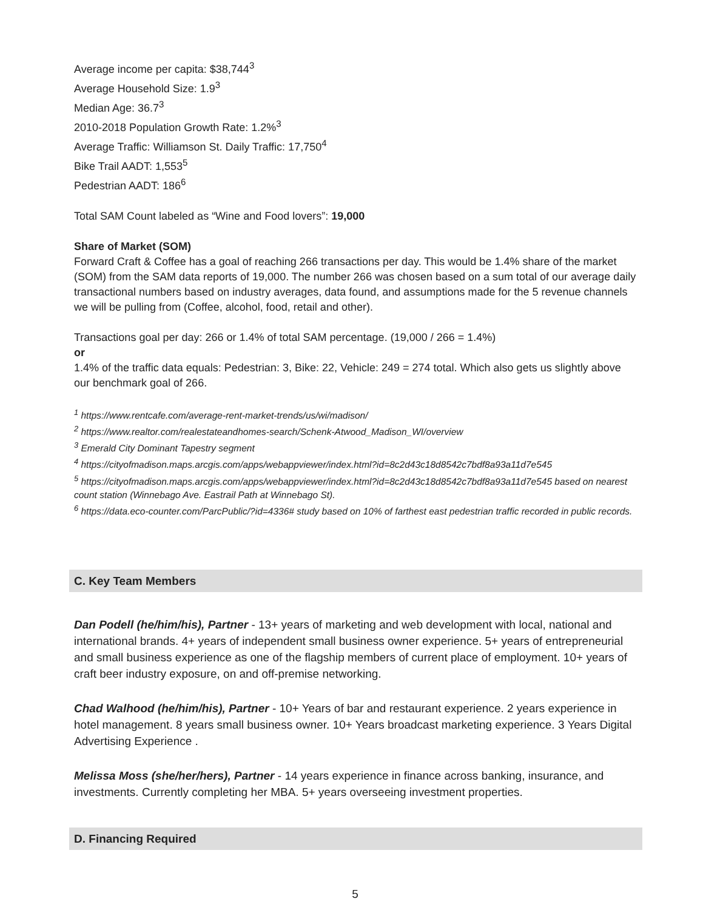Average income per capita: $38,744<sup>3</sup>
Average Household Size: 1.9<sup>3</sup>
Median Age: 36.7<sup>3</sup>
2010-2018 Population Growth Rate: 1.2%<sup>3</sup>
Average Traffic: Williamson St. Daily Traffic: 17,750<sup>4</sup>
Bike Trail AADT: 1,553<sup>5</sup>
Pedestrian AADT: 186<sup>6</sup>
Total SAM Count labeled as “Wine and Food lovers”: 19,000
Share of Market (SOM)
Forward Craft & Coffee has a goal of reaching 266 transactions per day. This would be 1.4% share of the market (SOM) from the SAM data reports of 19,000. The number 266 was chosen based on a sum total of our average daily transactional numbers based on industry averages, data found, and assumptions made for the 5 revenue channels we will be pulling from (Coffee, alcohol, food, retail and other).
Transactions goal per day: 266 or 1.4% of total SAM percentage. (19,000 / 266 = 1.4%)
or
1.4% of the traffic data equals: Pedestrian: 3, Bike: 22, Vehicle: 249 = 274 total. Which also gets us slightly above our benchmark goal of 266.
<sup>1</sup> https://www.rentcafe.com/average-rent-market-trends/us/wi/madison/
<sup>2</sup> https://www.realtor.com/realestateandhomes-search/Schenk-Atwood_Madison_WI/overview
<sup>3</sup> Emerald City Dominant Tapestry segment
<sup>4</sup> https://cityofmadison.maps.arcgis.com/apps/webappviewer/index.html?id=8c2d43c18d8542c7bdf8a93a11d7e545
<sup>5</sup> https://cityofmadison.maps.arcgis.com/apps/webappviewer/index.html?id=8c2d43c18d8542c7bdf8a93a11d7e545 based on nearest count station (Winnebago Ave. Eastrail Path at Winnebago St).
<sup>6</sup> https://data.eco-counter.com/ParcPublic/?id=4336# study based on 10% of farthest east pedestrian traffic recorded in public records.
C. Key Team Members
Dan Podell (he/him/his), Partner - 13+ years of marketing and web development with local, national and international brands. 4+ years of independent small business owner experience. 5+ years of entrepreneurial and small business experience as one of the flagship members of current place of employment. 10+ years of craft beer industry exposure, on and off-premise networking.
Chad Walhood (he/him/his), Partner - 10+ Years of bar and restaurant experience. 2 years experience in hotel management. 8 years small business owner. 10+ Years broadcast marketing experience. 3 Years Digital Advertising Experience .
Melissa Moss (she/her/hers), Partner - 14 years experience in finance across banking, insurance, and investments. Currently completing her MBA. 5+ years overseeing investment properties.
D. Financing Required
5